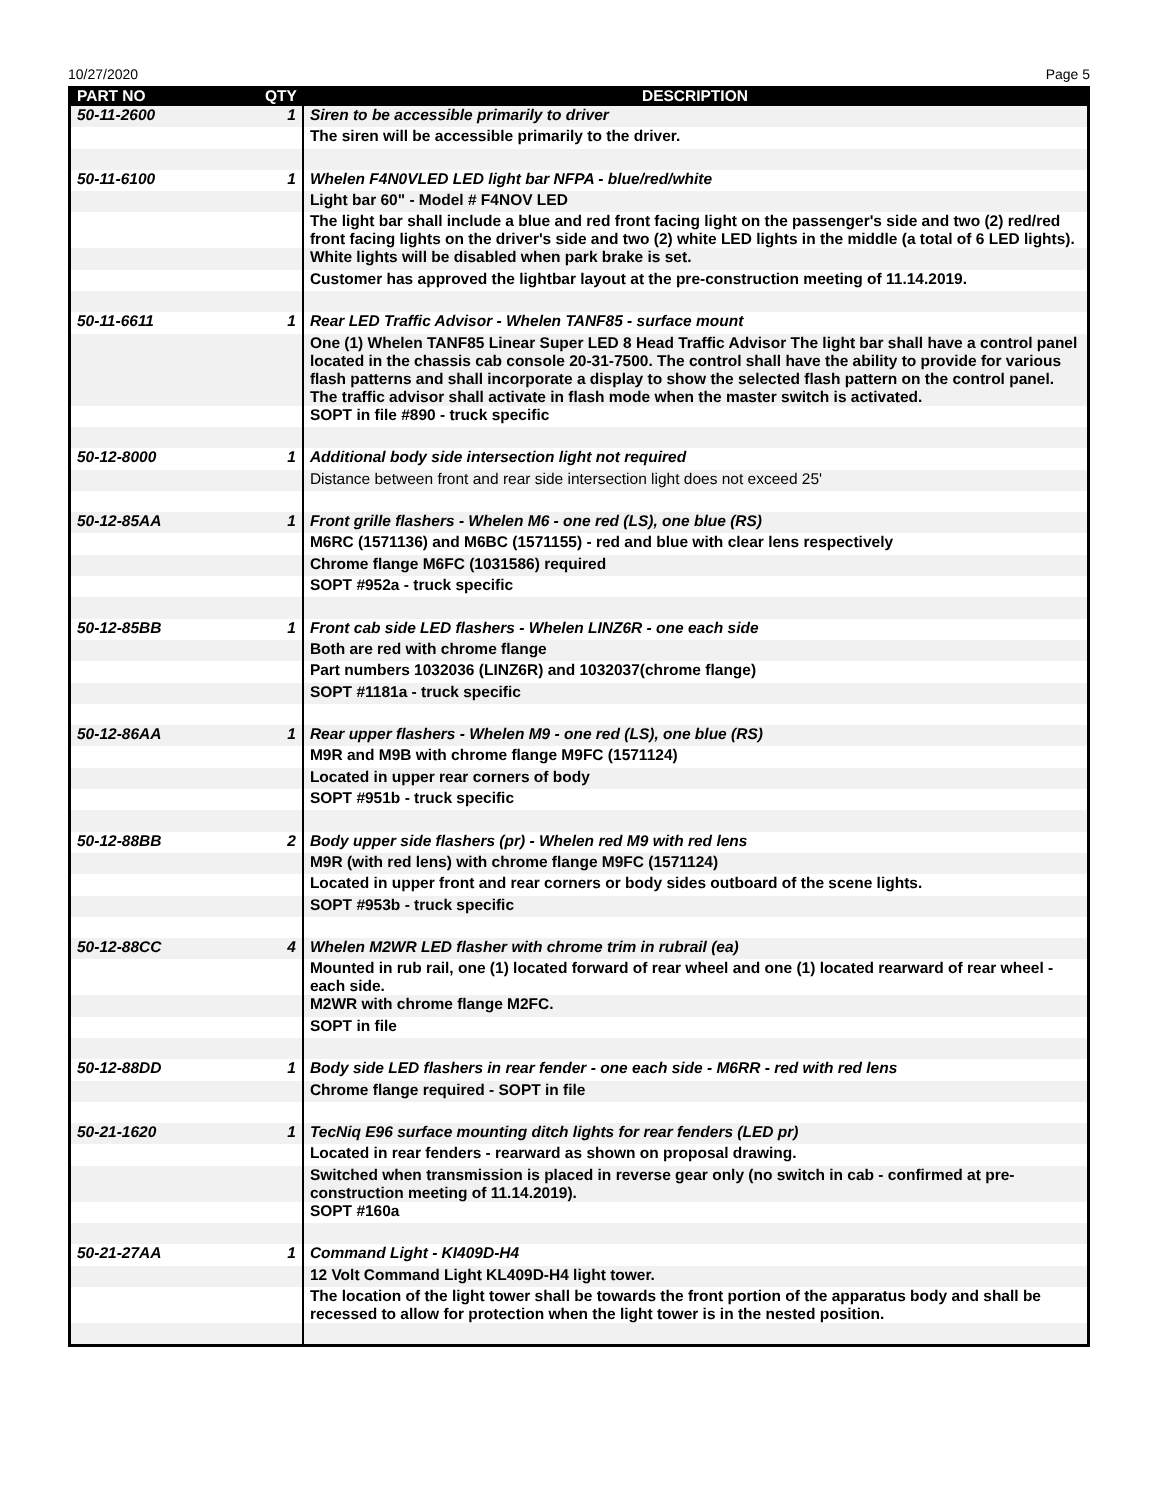10/27/2020 Page 5
| PART NO | QTY | DESCRIPTION |
| --- | --- | --- |
| 50-11-2600 | 1 | Siren to be accessible primarily to driver |
| | | The siren will be accessible primarily to the driver. |
| 50-11-6100 | 1 | Whelen F4N0VLED LED light bar NFPA - blue/red/white |
| | | Light bar 60" - Model # F4NOV LED |
| | | The light bar shall include a blue and red front facing light on the passenger's side and two (2) red/red front facing lights on the driver's side and two (2) white LED lights in the middle (a total of 6 LED lights). |
| | | White lights will be disabled when park brake is set. |
| | | Customer has approved the lightbar layout at the pre-construction meeting of 11.14.2019. |
| 50-11-6611 | 1 | Rear LED Traffic Advisor - Whelen TANF85 - surface mount |
| | | One (1) Whelen TANF85 Linear Super LED 8 Head Traffic Advisor The light bar shall have a control panel located in the chassis cab console 20-31-7500. The control shall have the ability to provide for various flash patterns and shall incorporate a display to show the selected flash pattern on the control panel. The traffic advisor shall activate in flash mode when the master switch is activated. |
| | | SOPT in file #890 - truck specific |
| 50-12-8000 | 1 | Additional body side intersection light not required |
| | | Distance between front and rear side intersection light does not exceed 25' |
| 50-12-85AA | 1 | Front grille flashers - Whelen M6 - one red (LS), one blue (RS) |
| | | M6RC (1571136) and M6BC (1571155) - red and blue with clear lens respectively |
| | | Chrome flange M6FC (1031586) required |
| | | SOPT #952a - truck specific |
| 50-12-85BB | 1 | Front cab side LED flashers - Whelen LINZ6R - one each side |
| | | Both are red with chrome flange |
| | | Part numbers 1032036 (LINZ6R) and 1032037(chrome flange) |
| | | SOPT #1181a - truck specific |
| 50-12-86AA | 1 | Rear upper flashers - Whelen M9 - one red (LS), one blue (RS) |
| | | M9R and M9B with chrome flange M9FC (1571124) |
| | | Located in upper rear corners of body |
| | | SOPT #951b - truck specific |
| 50-12-88BB | 2 | Body upper side flashers (pr) - Whelen red M9 with red lens |
| | | M9R (with red lens) with chrome flange M9FC (1571124) |
| | | Located in upper front and rear corners or body sides outboard of the scene lights. |
| | | SOPT #953b - truck specific |
| 50-12-88CC | 4 | Whelen M2WR LED flasher with chrome trim in rubrail (ea) |
| | | Mounted in rub rail, one (1) located forward of rear wheel and one (1) located rearward of rear wheel - each side. |
| | | M2WR with chrome flange M2FC. |
| | | SOPT in file |
| 50-12-88DD | 1 | Body side LED flashers in rear fender - one each side - M6RR - red with red lens |
| | | Chrome flange required - SOPT in file |
| 50-21-1620 | 1 | TecNiq E96 surface mounting ditch lights for rear fenders (LED pr) |
| | | Located in rear fenders - rearward as shown on proposal drawing. |
| | | Switched when transmission is placed in reverse gear only (no switch in cab - confirmed at pre-construction meeting of 11.14.2019). |
| | | SOPT #160a |
| 50-21-27AA | 1 | Command Light - KI409D-H4 |
| | | 12 Volt Command Light KL409D-H4 light tower. |
| | | The location of the light tower shall be towards the front portion of the apparatus body and shall be recessed to allow for protection when the light tower is in the nested position. |